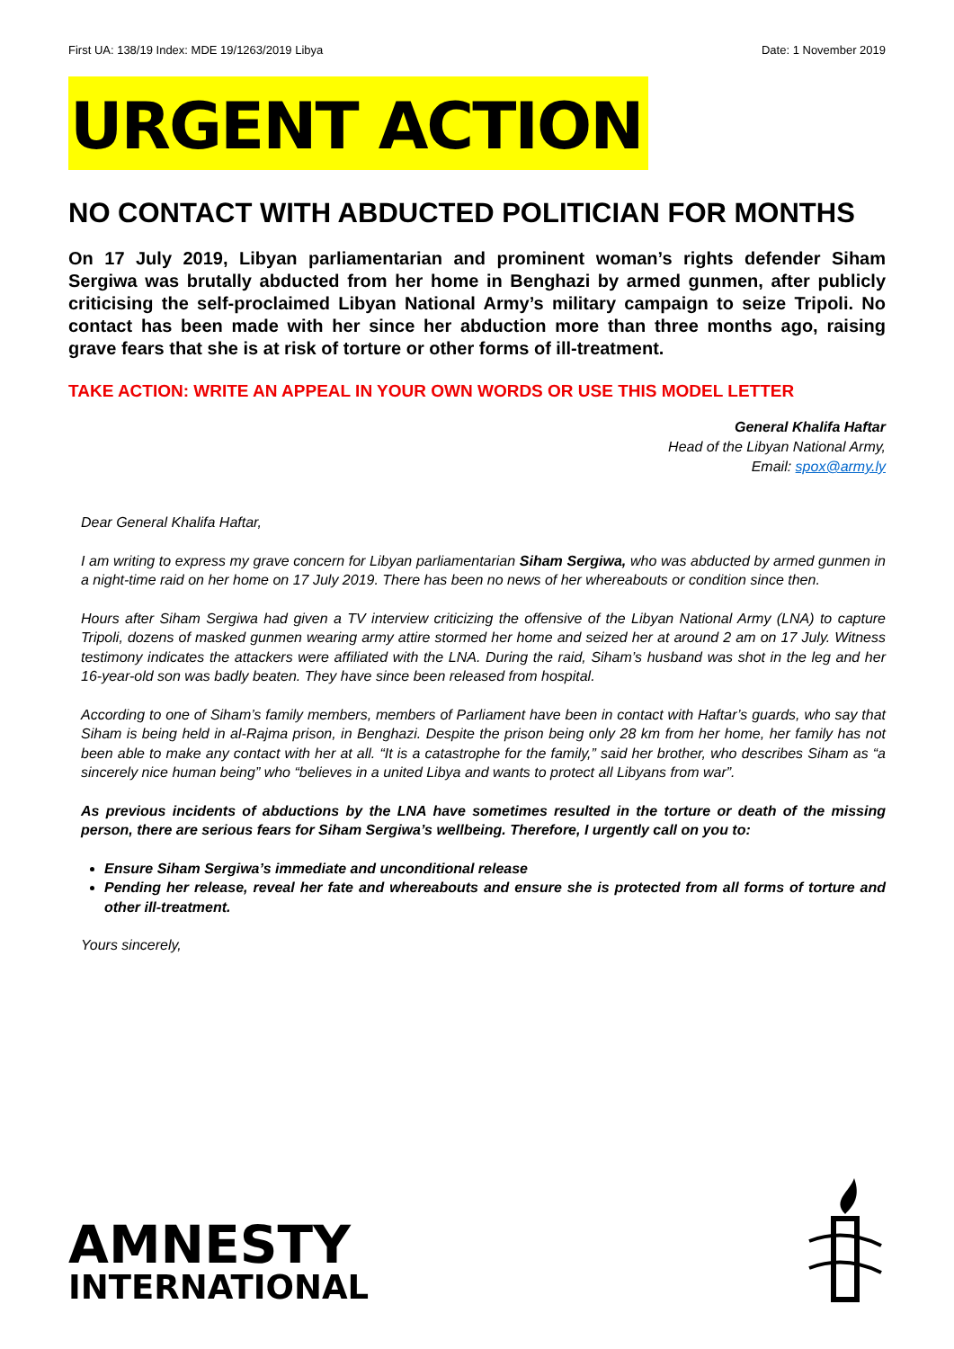First UA: 138/19 Index: MDE 19/1263/2019 Libya Date: 1 November 2019
URGENT ACTION
NO CONTACT WITH ABDUCTED POLITICIAN FOR MONTHS
On 17 July 2019, Libyan parliamentarian and prominent woman’s rights defender Siham Sergiwa was brutally abducted from her home in Benghazi by armed gunmen, after publicly criticising the self-proclaimed Libyan National Army’s military campaign to seize Tripoli. No contact has been made with her since her abduction more than three months ago, raising grave fears that she is at risk of torture or other forms of ill-treatment.
TAKE ACTION: WRITE AN APPEAL IN YOUR OWN WORDS OR USE THIS MODEL LETTER
General Khalifa Haftar
Head of the Libyan National Army,
Email: spox@army.ly
Dear General Khalifa Haftar,
I am writing to express my grave concern for Libyan parliamentarian Siham Sergiwa, who was abducted by armed gunmen in a night-time raid on her home on 17 July 2019. There has been no news of her whereabouts or condition since then.
Hours after Siham Sergiwa had given a TV interview criticizing the offensive of the Libyan National Army (LNA) to capture Tripoli, dozens of masked gunmen wearing army attire stormed her home and seized her at around 2 am on 17 July. Witness testimony indicates the attackers were affiliated with the LNA. During the raid, Siham’s husband was shot in the leg and her 16-year-old son was badly beaten. They have since been released from hospital.
According to one of Siham’s family members, members of Parliament have been in contact with Haftar’s guards, who say that Siham is being held in al-Rajma prison, in Benghazi. Despite the prison being only 28 km from her home, her family has not been able to make any contact with her at all. “It is a catastrophe for the family,” said her brother, who describes Siham as “a sincerely nice human being” who “believes in a united Libya and wants to protect all Libyans from war”.
As previous incidents of abductions by the LNA have sometimes resulted in the torture or death of the missing person, there are serious fears for Siham Sergiwa’s wellbeing. Therefore, I urgently call on you to:
Ensure Siham Sergiwa’s immediate and unconditional release
Pending her release, reveal her fate and whereabouts and ensure she is protected from all forms of torture and other ill-treatment.
Yours sincerely,
AMNESTY
INTERNATIONAL